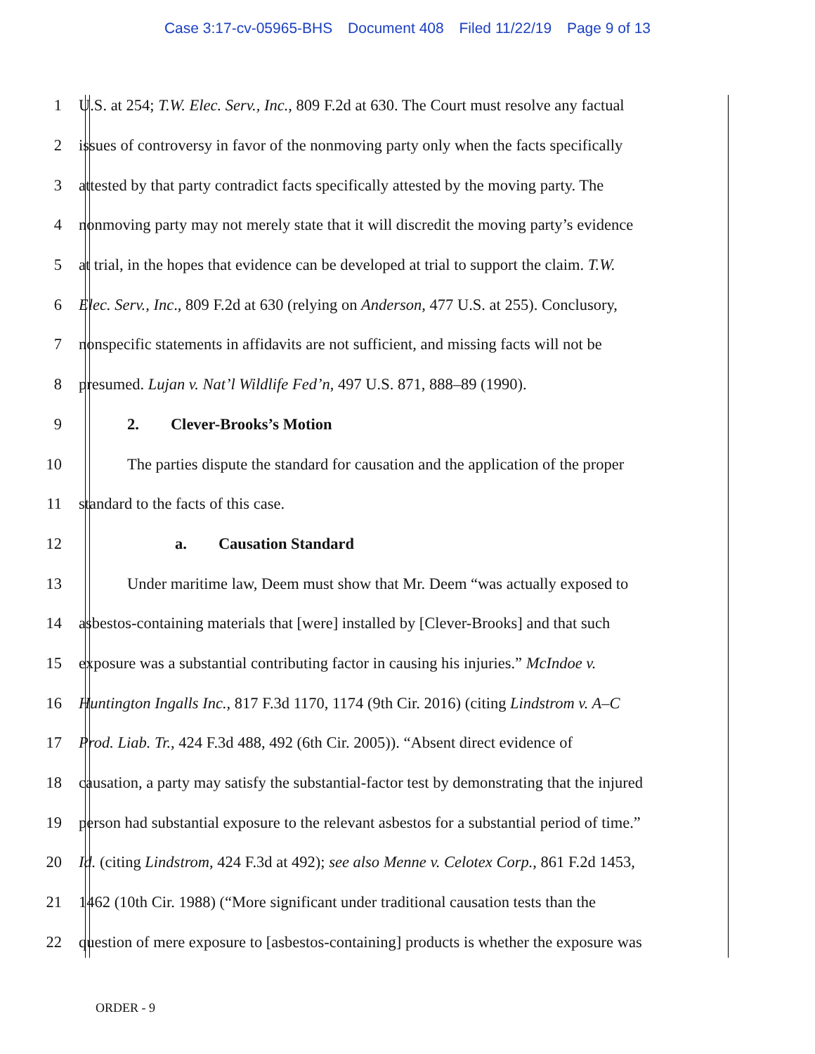Case 3:17-cv-05965-BHS Document 408 Filed 11/22/19 Page 9 of 13
1 U.S. at 254; T.W. Elec. Serv., Inc., 809 F.2d at 630. The Court must resolve any factual
2 issues of controversy in favor of the nonmoving party only when the facts specifically
3 attested by that party contradict facts specifically attested by the moving party. The
4 nonmoving party may not merely state that it will discredit the moving party’s evidence
5 at trial, in the hopes that evidence can be developed at trial to support the claim. T.W.
6 Elec. Serv., Inc., 809 F.2d at 630 (relying on Anderson, 477 U.S. at 255). Conclusory,
7 nonspecific statements in affidavits are not sufficient, and missing facts will not be
8 presumed. Lujan v. Nat’l Wildlife Fed’n, 497 U.S. 871, 888–89 (1990).
9 2. Clever-Brooks’s Motion
10 The parties dispute the standard for causation and the application of the proper
11 standard to the facts of this case.
12 a. Causation Standard
13 Under maritime law, Deem must show that Mr. Deem “was actually exposed to
14 asbestos-containing materials that [were] installed by [Clever-Brooks] and that such
15 exposure was a substantial contributing factor in causing his injuries.” McIndoe v.
16 Huntington Ingalls Inc., 817 F.3d 1170, 1174 (9th Cir. 2016) (citing Lindstrom v. A–C
17 Prod. Liab. Tr., 424 F.3d 488, 492 (6th Cir. 2005)). “Absent direct evidence of
18 causation, a party may satisfy the substantial-factor test by demonstrating that the injured
19 person had substantial exposure to the relevant asbestos for a substantial period of time.”
20 Id. (citing Lindstrom, 424 F.3d at 492); see also Menne v. Celotex Corp., 861 F.2d 1453,
21 1462 (10th Cir. 1988) (“More significant under traditional causation tests than the
22 question of mere exposure to [asbestos-containing] products is whether the exposure was
ORDER - 9